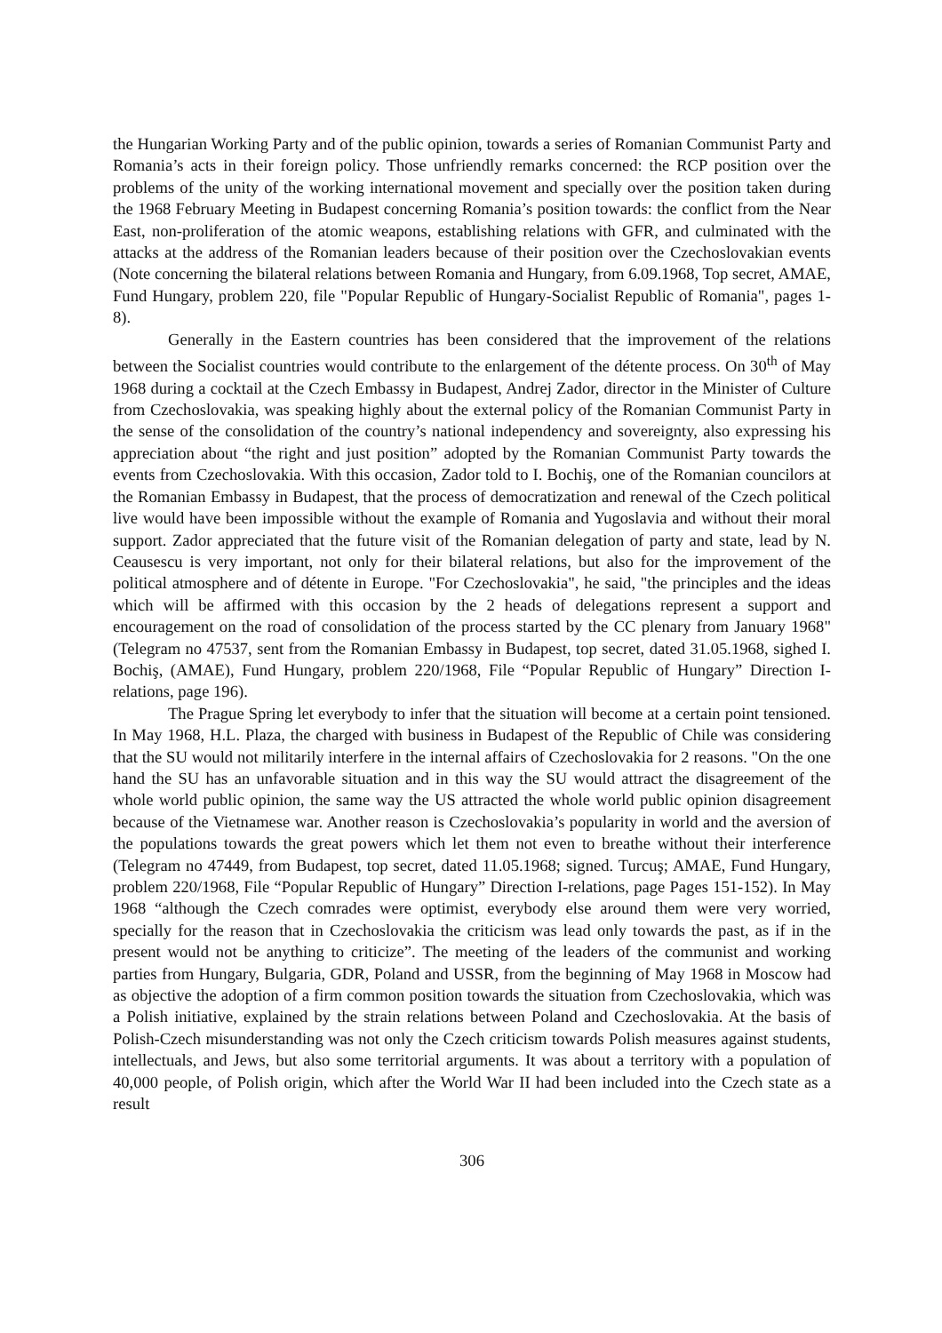the Hungarian Working Party and of the public opinion, towards a series of Romanian Communist Party and Romania’s acts in their foreign policy. Those unfriendly remarks concerned: the RCP position over the problems of the unity of the working international movement and specially over the position taken during the 1968 February Meeting in Budapest concerning Romania’s position towards: the conflict from the Near East, non-proliferation of the atomic weapons, establishing relations with GFR, and culminated with the attacks at the address of the Romanian leaders because of their position over the Czechoslovakian events (Note concerning the bilateral relations between Romania and Hungary, from 6.09.1968, Top secret, AMAE, Fund Hungary, problem 220, file "Popular Republic of Hungary-Socialist Republic of Romania", pages 1-8).
Generally in the Eastern countries has been considered that the improvement of the relations between the Socialist countries would contribute to the enlargement of the détente process. On 30<sup>th</sup> of May 1968 during a cocktail at the Czech Embassy in Budapest, Andrej Zador, director in the Minister of Culture from Czechoslovakia, was speaking highly about the external policy of the Romanian Communist Party in the sense of the consolidation of the country’s national independency and sovereignty, also expressing his appreciation about “the right and just position” adopted by the Romanian Communist Party towards the events from Czechoslovakia. With this occasion, Zador told to I. Bochiş, one of the Romanian councilors at the Romanian Embassy in Budapest, that the process of democratization and renewal of the Czech political live would have been impossible without the example of Romania and Yugoslavia and without their moral support. Zador appreciated that the future visit of the Romanian delegation of party and state, lead by N. Ceausescu is very important, not only for their bilateral relations, but also for the improvement of the political atmosphere and of détente in Europe. "For Czechoslovakia", he said, "the principles and the ideas which will be affirmed with this occasion by the 2 heads of delegations represent a support and encouragement on the road of consolidation of the process started by the CC plenary from January 1968" (Telegram no 47537, sent from the Romanian Embassy in Budapest, top secret, dated 31.05.1968, sighed I. Bochiş, (AMAE), Fund Hungary, problem 220/1968, File “Popular Republic of Hungary” Direction I-relations, page 196).
The Prague Spring let everybody to infer that the situation will become at a certain point tensioned. In May 1968, H.L. Plaza, the charged with business in Budapest of the Republic of Chile was considering that the SU would not militarily interfere in the internal affairs of Czechoslovakia for 2 reasons. "On the one hand the SU has an unfavorable situation and in this way the SU would attract the disagreement of the whole world public opinion, the same way the US attracted the whole world public opinion disagreement because of the Vietnamese war. Another reason is Czechoslovakia’s popularity in world and the aversion of the populations towards the great powers which let them not even to breathe without their interference (Telegram no 47449, from Budapest, top secret, dated 11.05.1968; signed. Turcuş; AMAE, Fund Hungary, problem 220/1968, File “Popular Republic of Hungary” Direction I-relations, page Pages 151-152). In May 1968 “although the Czech comrades were optimist, everybody else around them were very worried, specially for the reason that in Czechoslovakia the criticism was lead only towards the past, as if in the present would not be anything to criticize”. The meeting of the leaders of the communist and working parties from Hungary, Bulgaria, GDR, Poland and USSR, from the beginning of May 1968 in Moscow had as objective the adoption of a firm common position towards the situation from Czechoslovakia, which was a Polish initiative, explained by the strain relations between Poland and Czechoslovakia. At the basis of Polish-Czech misunderstanding was not only the Czech criticism towards Polish measures against students, intellectuals, and Jews, but also some territorial arguments. It was about a territory with a population of 40,000 people, of Polish origin, which after the World War II had been included into the Czech state as a result
306